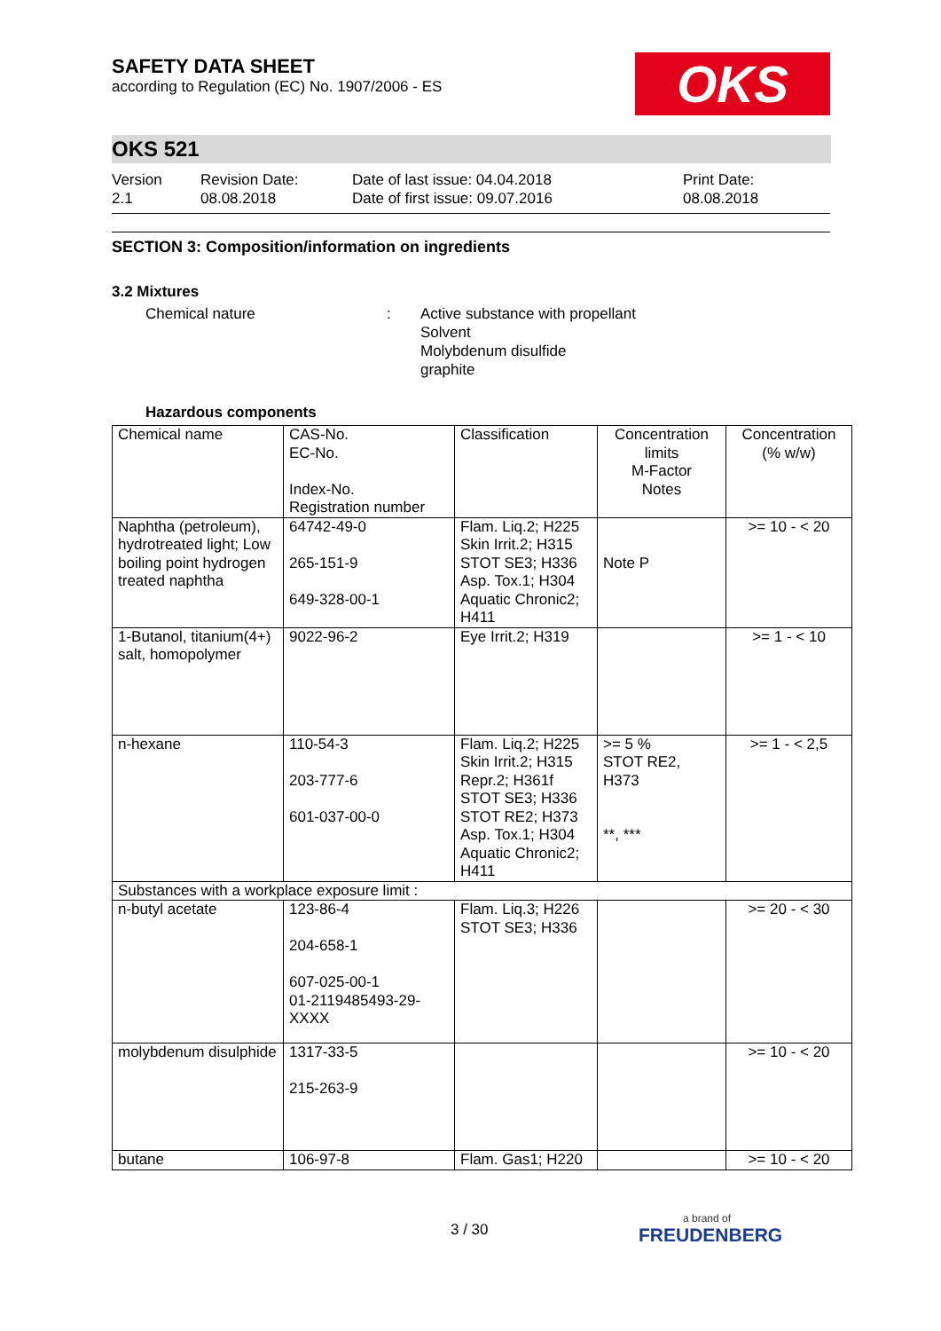SAFETY DATA SHEET
according to Regulation (EC) No. 1907/2006 - ES
OKS
OKS 521
Version
2.1
Revision Date:
08.08.2018
Date of last issue: 04.04.2018
Date of first issue: 09.07.2016
Print Date:
08.08.2018
SECTION 3: Composition/information on ingredients
3.2 Mixtures
Chemical nature : Active substance with propellant
Solvent
Molybdenum disulfide
graphite
Hazardous components
| Chemical name | CAS-No. EC-No. Index-No. Registration number | Classification | Concentration limits M-Factor Notes | Concentration (% w/w) |
| --- | --- | --- | --- | --- |
| Naphtha (petroleum), hydrotreated light; Low boiling point hydrogen treated naphtha | 64742-49-0 265-151-9 649-328-00-1 | Flam. Liq.2; H225 Skin Irrit.2; H315 STOT SE3; H336 Asp. Tox.1; H304 Aquatic Chronic2; H411 | Note P | >= 10 - < 20 |
| 1-Butanol, titanium(4+) salt, homopolymer | 9022-96-2 | Eye Irrit.2; H319 | | >= 1 - < 10 |
| n-hexane | 110-54-3 203-777-6 601-037-00-0 | Flam. Liq.2; H225 Skin Irrit.2; H315 Repr.2; H361f STOT SE3; H336 STOT RE2; H373 Asp. Tox.1; H304 Aquatic Chronic2; H411 | >= 5 % STOT RE2, H373 **, *** | >= 1 - < 2,5 |
| Substances with a workplace exposure limit : | | | | |
| n-butyl acetate | 123-86-4 204-658-1 607-025-00-1 01-2119485493-29-XXXX | Flam. Liq.3; H226 STOT SE3; H336 | | >= 20 - < 30 |
| molybdenum disulphide | 1317-33-5 215-263-9 | | | >= 10 - < 20 |
| butane | 106-97-8 | Flam. Gas1; H220 | | >= 10 - < 20 |
3 / 30
a brand of
FREUDENBERG